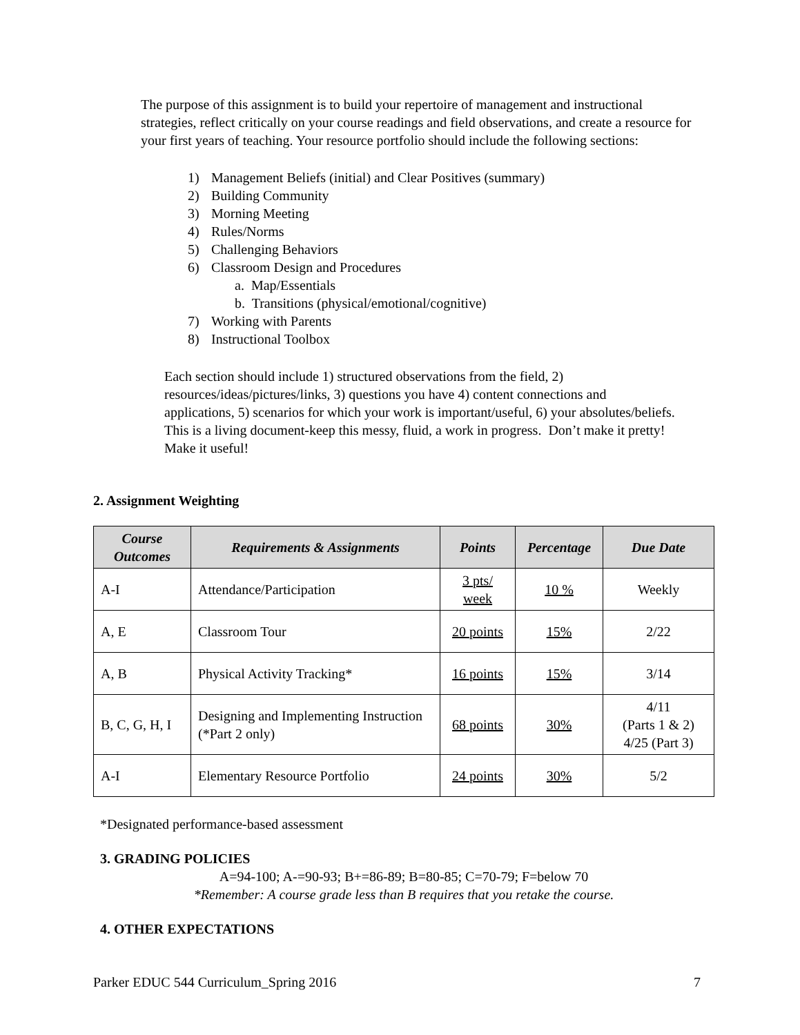The purpose of this assignment is to build your repertoire of management and instructional strategies, reflect critically on your course readings and field observations, and create a resource for your first years of teaching. Your resource portfolio should include the following sections:
1) Management Beliefs (initial) and Clear Positives (summary)
2) Building Community
3) Morning Meeting
4) Rules/Norms
5) Challenging Behaviors
6) Classroom Design and Procedures
a. Map/Essentials
b. Transitions (physical/emotional/cognitive)
7) Working with Parents
8) Instructional Toolbox
Each section should include 1) structured observations from the field, 2) resources/ideas/pictures/links, 3) questions you have 4) content connections and applications, 5) scenarios for which your work is important/useful, 6) your absolutes/beliefs. This is a living document-keep this messy, fluid, a work in progress. Don’t make it pretty! Make it useful!
2. Assignment Weighting
| Course Outcomes | Requirements & Assignments | Points | Percentage | Due Date |
| --- | --- | --- | --- | --- |
| A-I | Attendance/Participation | 3 pts/ week | 10 % | Weekly |
| A, E | Classroom Tour | 20 points | 15% | 2/22 |
| A, B | Physical Activity Tracking* | 16 points | 15% | 3/14 |
| B, C, G, H, I | Designing and Implementing Instruction (*Part 2 only) | 68 points | 30% | 4/11 (Parts 1 & 2) 4/25 (Part 3) |
| A-I | Elementary Resource Portfolio | 24 points | 30% | 5/2 |
*Designated performance-based assessment
3. GRADING POLICIES
A=94-100; A-=90-93; B+=86-89; B=80-85; C=70-79; F=below 70
*Remember: A course grade less than B requires that you retake the course.
4. OTHER EXPECTATIONS
Parker EDUC 544 Curriculum_Spring 2016 7